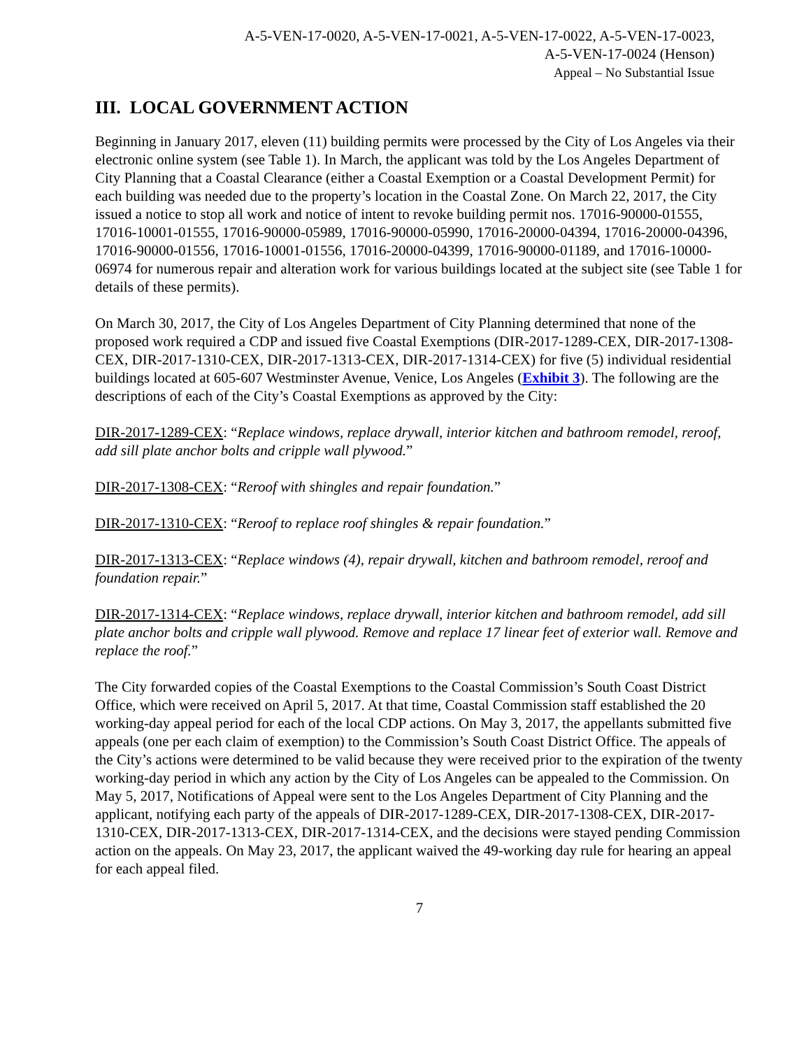A-5-VEN-17-0020, A-5-VEN-17-0021, A-5-VEN-17-0022, A-5-VEN-17-0023,
A-5-VEN-17-0024 (Henson)
Appeal – No Substantial Issue
III. LOCAL GOVERNMENT ACTION
Beginning in January 2017, eleven (11) building permits were processed by the City of Los Angeles via their electronic online system (see Table 1). In March, the applicant was told by the Los Angeles Department of City Planning that a Coastal Clearance (either a Coastal Exemption or a Coastal Development Permit) for each building was needed due to the property’s location in the Coastal Zone. On March 22, 2017, the City issued a notice to stop all work and notice of intent to revoke building permit nos. 17016-90000-01555, 17016-10001-01555, 17016-90000-05989, 17016-90000-05990, 17016-20000-04394, 17016-20000-04396, 17016-90000-01556, 17016-10001-01556, 17016-20000-04399, 17016-90000-01189, and 17016-10000-06974 for numerous repair and alteration work for various buildings located at the subject site (see Table 1 for details of these permits).
On March 30, 2017, the City of Los Angeles Department of City Planning determined that none of the proposed work required a CDP and issued five Coastal Exemptions (DIR-2017-1289-CEX, DIR-2017-1308-CEX, DIR-2017-1310-CEX, DIR-2017-1313-CEX, DIR-2017-1314-CEX) for five (5) individual residential buildings located at 605-607 Westminster Avenue, Venice, Los Angeles (Exhibit 3). The following are the descriptions of each of the City’s Coastal Exemptions as approved by the City:
DIR-2017-1289-CEX: “Replace windows, replace drywall, interior kitchen and bathroom remodel, reroof, add sill plate anchor bolts and cripple wall plywood.”
DIR-2017-1308-CEX: “Reroof with shingles and repair foundation.”
DIR-2017-1310-CEX: “Reroof to replace roof shingles & repair foundation.”
DIR-2017-1313-CEX: “Replace windows (4), repair drywall, kitchen and bathroom remodel, reroof and foundation repair.”
DIR-2017-1314-CEX: “Replace windows, replace drywall, interior kitchen and bathroom remodel, add sill plate anchor bolts and cripple wall plywood. Remove and replace 17 linear feet of exterior wall. Remove and replace the roof.”
The City forwarded copies of the Coastal Exemptions to the Coastal Commission’s South Coast District Office, which were received on April 5, 2017. At that time, Coastal Commission staff established the 20 working-day appeal period for each of the local CDP actions. On May 3, 2017, the appellants submitted five appeals (one per each claim of exemption) to the Commission’s South Coast District Office. The appeals of the City’s actions were determined to be valid because they were received prior to the expiration of the twenty working-day period in which any action by the City of Los Angeles can be appealed to the Commission. On May 5, 2017, Notifications of Appeal were sent to the Los Angeles Department of City Planning and the applicant, notifying each party of the appeals of DIR-2017-1289-CEX, DIR-2017-1308-CEX, DIR-2017-1310-CEX, DIR-2017-1313-CEX, DIR-2017-1314-CEX, and the decisions were stayed pending Commission action on the appeals. On May 23, 2017, the applicant waived the 49-working day rule for hearing an appeal for each appeal filed.
7